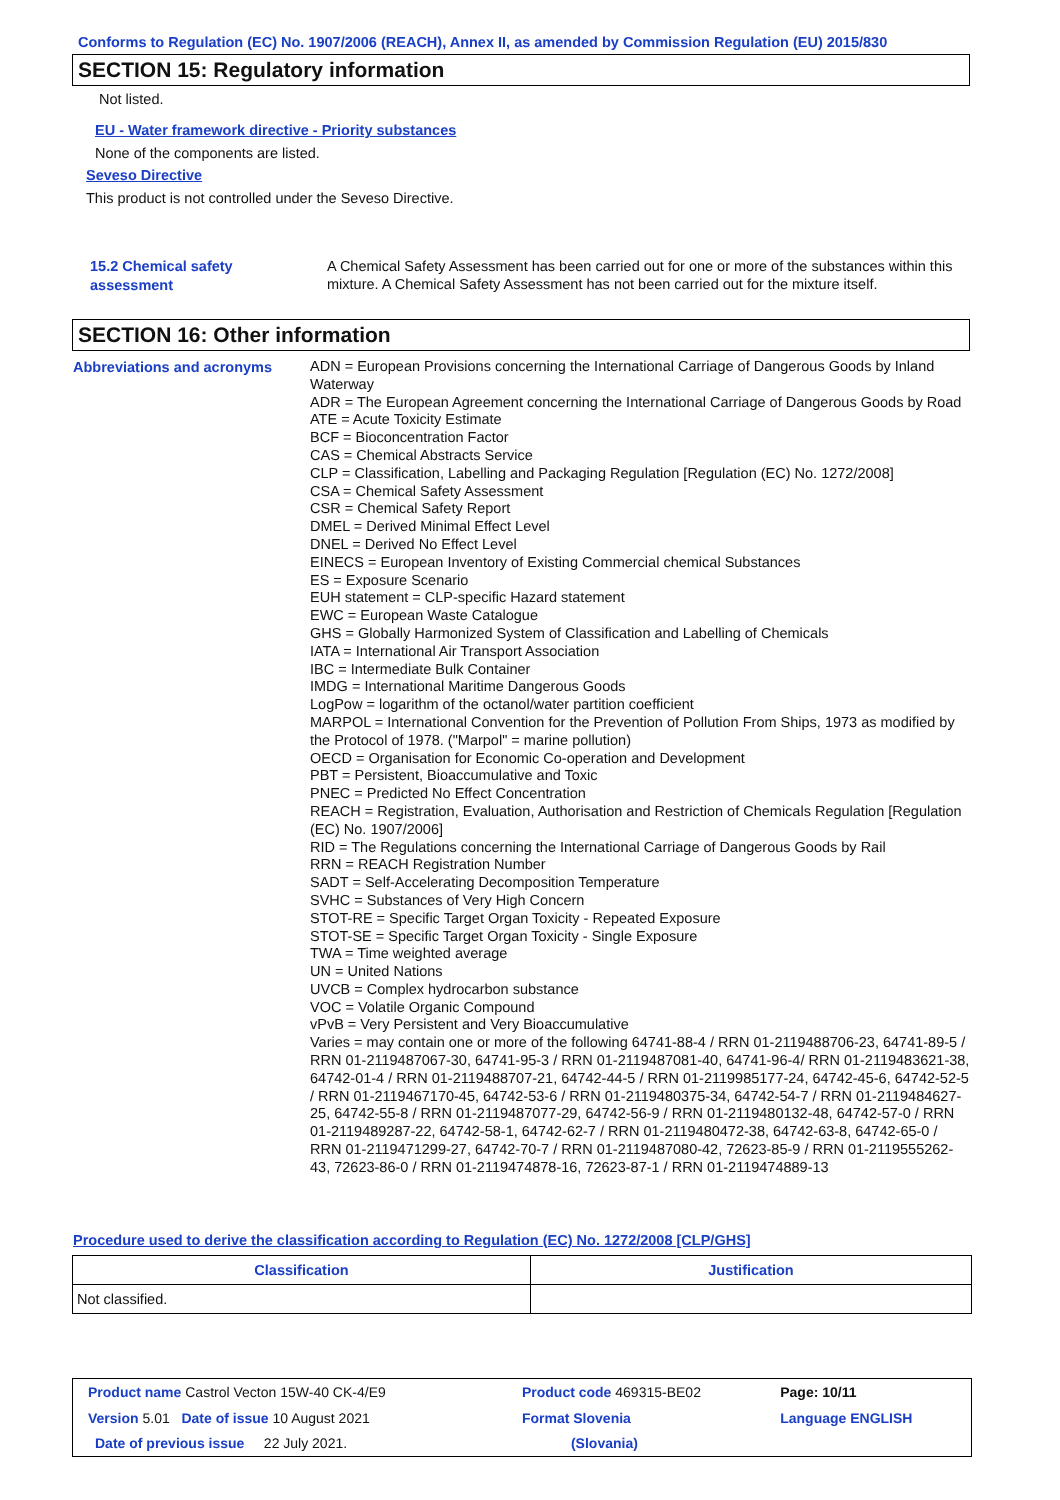Conforms to Regulation (EC) No. 1907/2006 (REACH), Annex II, as amended by Commission Regulation (EU) 2015/830
SECTION 15: Regulatory information
Not listed.
EU - Water framework directive - Priority substances
None of the components are listed.
Seveso Directive
This product is not controlled under the Seveso Directive.
15.2 Chemical safety
assessment
A Chemical Safety Assessment has been carried out for one or more of the substances within this mixture. A Chemical Safety Assessment has not been carried out for the mixture itself.
SECTION 16: Other information
Abbreviations and acronyms
ADN = European Provisions concerning the International Carriage of Dangerous Goods by Inland Waterway
ADR = The European Agreement concerning the International Carriage of Dangerous Goods by Road
ATE = Acute Toxicity Estimate
BCF = Bioconcentration Factor
CAS = Chemical Abstracts Service
CLP = Classification, Labelling and Packaging Regulation [Regulation (EC) No. 1272/2008]
CSA = Chemical Safety Assessment
CSR = Chemical Safety Report
DMEL = Derived Minimal Effect Level
DNEL = Derived No Effect Level
EINECS = European Inventory of Existing Commercial chemical Substances
ES = Exposure Scenario
EUH statement = CLP-specific Hazard statement
EWC = European Waste Catalogue
GHS = Globally Harmonized System of Classification and Labelling of Chemicals
IATA = International Air Transport Association
IBC = Intermediate Bulk Container
IMDG = International Maritime Dangerous Goods
LogPow = logarithm of the octanol/water partition coefficient
MARPOL = International Convention for the Prevention of Pollution From Ships, 1973 as modified by the Protocol of 1978. ("Marpol" = marine pollution)
OECD = Organisation for Economic Co-operation and Development
PBT = Persistent, Bioaccumulative and Toxic
PNEC = Predicted No Effect Concentration
REACH = Registration, Evaluation, Authorisation and Restriction of Chemicals Regulation [Regulation (EC) No. 1907/2006]
RID = The Regulations concerning the International Carriage of Dangerous Goods by Rail
RRN = REACH Registration Number
SADT = Self-Accelerating Decomposition Temperature
SVHC = Substances of Very High Concern
STOT-RE = Specific Target Organ Toxicity - Repeated Exposure
STOT-SE = Specific Target Organ Toxicity - Single Exposure
TWA = Time weighted average
UN = United Nations
UVCB = Complex hydrocarbon substance
VOC = Volatile Organic Compound
vPvB = Very Persistent and Very Bioaccumulative
Varies = may contain one or more of the following 64741-88-4 / RRN 01-2119488706-23, 64741-89-5 / RRN 01-2119487067-30, 64741-95-3 / RRN 01-2119487081-40, 64741-96-4/ RRN 01-2119483621-38, 64742-01-4 / RRN 01-2119488707-21, 64742-44-5 / RRN 01-2119985177-24, 64742-45-6, 64742-52-5 / RRN 01-2119467170-45, 64742-53-6 / RRN 01-2119480375-34, 64742-54-7 / RRN 01-2119484627-25, 64742-55-8 / RRN 01-2119487077-29, 64742-56-9 / RRN 01-2119480132-48, 64742-57-0 / RRN 01-2119489287-22, 64742-58-1, 64742-62-7 / RRN 01-2119480472-38, 64742-63-8, 64742-65-0 / RRN 01-2119471299-27, 64742-70-7 / RRN 01-2119487080-42, 72623-85-9 / RRN 01-2119555262-43, 72623-86-0 / RRN 01-2119474878-16, 72623-87-1 / RRN 01-2119474889-13
Procedure used to derive the classification according to Regulation (EC) No. 1272/2008 [CLP/GHS]
| Classification | Justification |
| --- | --- |
| Not classified. | |
| Product name Castrol Vecton 15W-40 CK-4/E9 | Product code 469315-BE02 | Page: 10/11 |
| Version 5.01 Date of issue 10 August 2021 | Format Slovenia | Language ENGLISH |
| Date of previous issue 22 July 2021. | (Slovania) | |